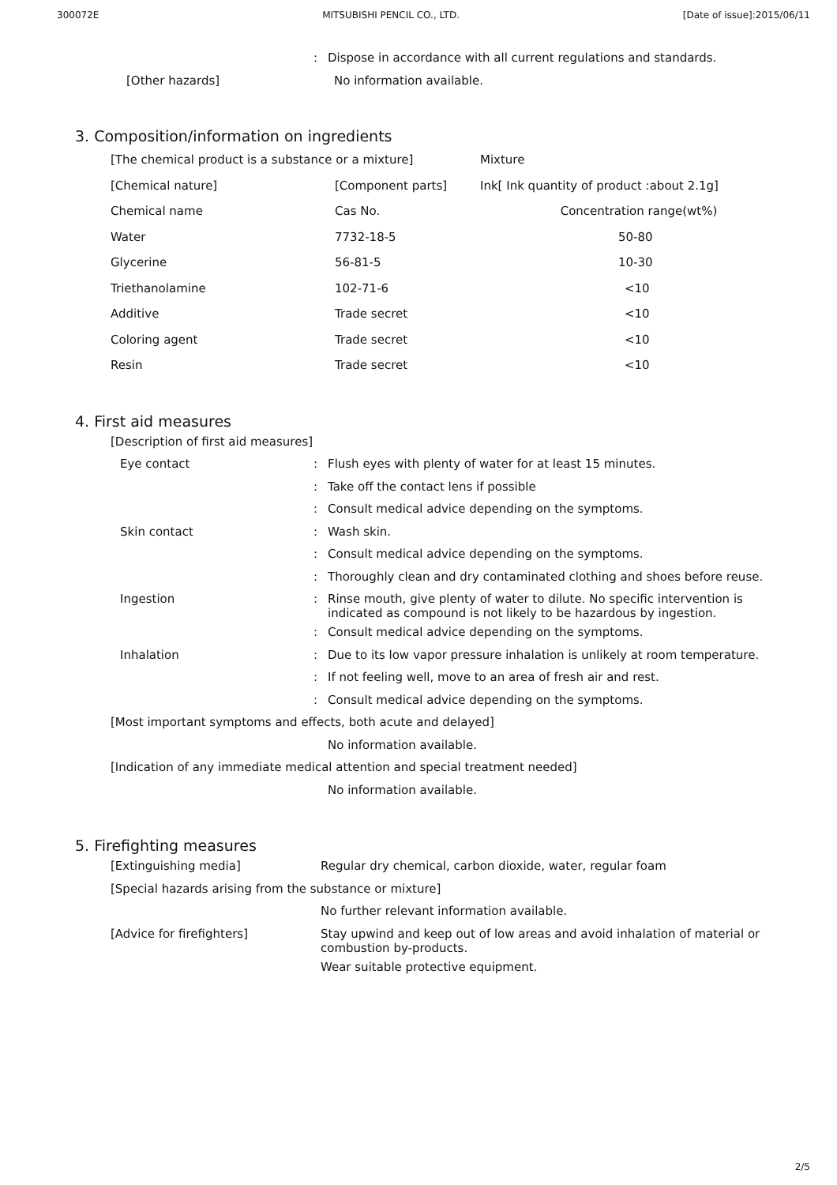300072E MITSUBISHI PENCIL CO., LTD. [Date of issue]:2015/06/11
: Dispose in accordance with all current regulations and standards.
[Other hazards] No information available.
3. Composition/information on ingredients
| [The chemical product is a substance or a mixture] | | Mixture |
| [Chemical nature] | [Component parts] | Ink[ Ink quantity of product :about 2.1g] |
| Chemical name | Cas No. | Concentration range(wt%) |
| Water | 7732-18-5 | 50-80 |
| Glycerine | 56-81-5 | 10-30 |
| Triethanolamine | 102-71-6 | <10 |
| Additive | Trade secret | <10 |
| Coloring agent | Trade secret | <10 |
| Resin | Trade secret | <10 |
4. First aid measures
[Description of first aid measures]
Eye contact : Flush eyes with plenty of water for at least 15 minutes.
: Take off the contact lens if possible
: Consult medical advice depending on the symptoms.
Skin contact : Wash skin.
: Consult medical advice depending on the symptoms.
: Thoroughly clean and dry contaminated clothing and shoes before reuse.
Ingestion :
Rinse mouth, give plenty of water to dilute. No specific intervention is indicated as compound is not likely to be hazardous by ingestion.
: Consult medical advice depending on the symptoms.
Inhalation : Due to its low vapor pressure inhalation is unlikely at room temperature.
: If not feeling well, move to an area of fresh air and rest.
: Consult medical advice depending on the symptoms.
[Most important symptoms and effects, both acute and delayed]
No information available.
[Indication of any immediate medical attention and special treatment needed]
No information available.
5. Firefighting measures
[Extinguishing media] Regular dry chemical, carbon dioxide, water, regular foam
[Special hazards arising from the substance or mixture]
No further relevant information available.
[Advice for firefighters]
Stay upwind and keep out of low areas and avoid inhalation of material or combustion by-products.
Wear suitable protective equipment.
2/5